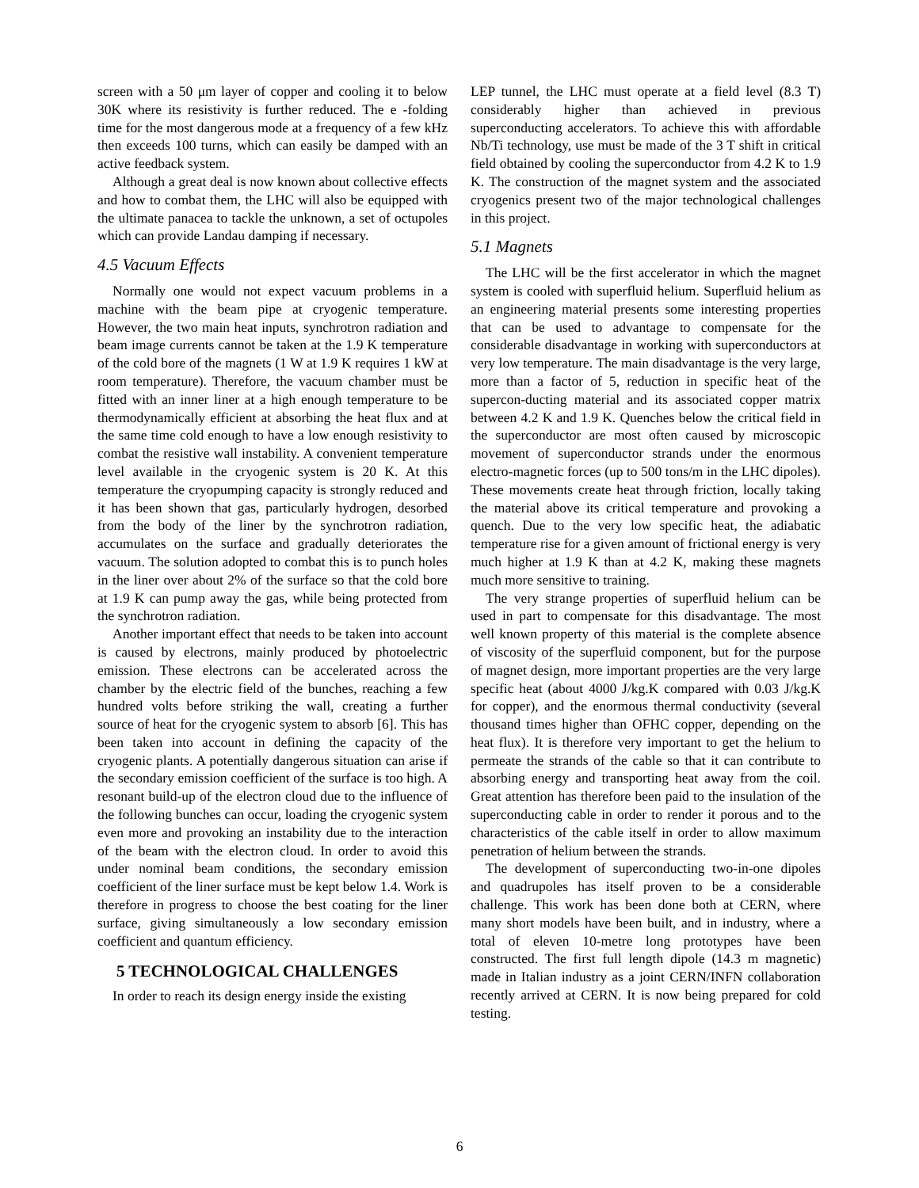screen with a 50 μm layer of copper and cooling it to below 30K where its resistivity is further reduced. The e -folding time for the most dangerous mode at a frequency of a few kHz then exceeds 100 turns, which can easily be damped with an active feedback system.
Although a great deal is now known about collective effects and how to combat them, the LHC will also be equipped with the ultimate panacea to tackle the unknown, a set of octupoles which can provide Landau damping if necessary.
4.5 Vacuum Effects
Normally one would not expect vacuum problems in a machine with the beam pipe at cryogenic temperature. However, the two main heat inputs, synchrotron radiation and beam image currents cannot be taken at the 1.9 K temperature of the cold bore of the magnets (1 W at 1.9 K requires 1 kW at room temperature). Therefore, the vacuum chamber must be fitted with an inner liner at a high enough temperature to be thermodynamically efficient at absorbing the heat flux and at the same time cold enough to have a low enough resistivity to combat the resistive wall instability. A convenient temperature level available in the cryogenic system is 20 K. At this temperature the cryopumping capacity is strongly reduced and it has been shown that gas, particularly hydrogen, desorbed from the body of the liner by the synchrotron radiation, accumulates on the surface and gradually deteriorates the vacuum. The solution adopted to combat this is to punch holes in the liner over about 2% of the surface so that the cold bore at 1.9 K can pump away the gas, while being protected from the synchrotron radiation.
Another important effect that needs to be taken into account is caused by electrons, mainly produced by photoelectric emission. These electrons can be accelerated across the chamber by the electric field of the bunches, reaching a few hundred volts before striking the wall, creating a further source of heat for the cryogenic system to absorb [6]. This has been taken into account in defining the capacity of the cryogenic plants. A potentially dangerous situation can arise if the secondary emission coefficient of the surface is too high. A resonant build-up of the electron cloud due to the influence of the following bunches can occur, loading the cryogenic system even more and provoking an instability due to the interaction of the beam with the electron cloud. In order to avoid this under nominal beam conditions, the secondary emission coefficient of the liner surface must be kept below 1.4. Work is therefore in progress to choose the best coating for the liner surface, giving simultaneously a low secondary emission coefficient and quantum efficiency.
5 TECHNOLOGICAL CHALLENGES
In order to reach its design energy inside the existing
LEP tunnel, the LHC must operate at a field level (8.3 T) considerably higher than achieved in previous superconducting accelerators. To achieve this with affordable Nb/Ti technology, use must be made of the 3 T shift in critical field obtained by cooling the superconductor from 4.2 K to 1.9 K. The construction of the magnet system and the associated cryogenics present two of the major technological challenges in this project.
5.1 Magnets
The LHC will be the first accelerator in which the magnet system is cooled with superfluid helium. Superfluid helium as an engineering material presents some interesting properties that can be used to advantage to compensate for the considerable disadvantage in working with superconductors at very low temperature. The main disadvantage is the very large, more than a factor of 5, reduction in specific heat of the supercon-ducting material and its associated copper matrix between 4.2 K and 1.9 K. Quenches below the critical field in the superconductor are most often caused by microscopic movement of superconductor strands under the enormous electro-magnetic forces (up to 500 tons/m in the LHC dipoles). These movements create heat through friction, locally taking the material above its critical temperature and provoking a quench. Due to the very low specific heat, the adiabatic temperature rise for a given amount of frictional energy is very much higher at 1.9 K than at 4.2 K, making these magnets much more sensitive to training.
The very strange properties of superfluid helium can be used in part to compensate for this disadvantage. The most well known property of this material is the complete absence of viscosity of the superfluid component, but for the purpose of magnet design, more important properties are the very large specific heat (about 4000 J/kg.K compared with 0.03 J/kg.K for copper), and the enormous thermal conductivity (several thousand times higher than OFHC copper, depending on the heat flux). It is therefore very important to get the helium to permeate the strands of the cable so that it can contribute to absorbing energy and transporting heat away from the coil. Great attention has therefore been paid to the insulation of the superconducting cable in order to render it porous and to the characteristics of the cable itself in order to allow maximum penetration of helium between the strands.
The development of superconducting two-in-one dipoles and quadrupoles has itself proven to be a considerable challenge. This work has been done both at CERN, where many short models have been built, and in industry, where a total of eleven 10-metre long prototypes have been constructed. The first full length dipole (14.3 m magnetic) made in Italian industry as a joint CERN/INFN collaboration recently arrived at CERN. It is now being prepared for cold testing.
6